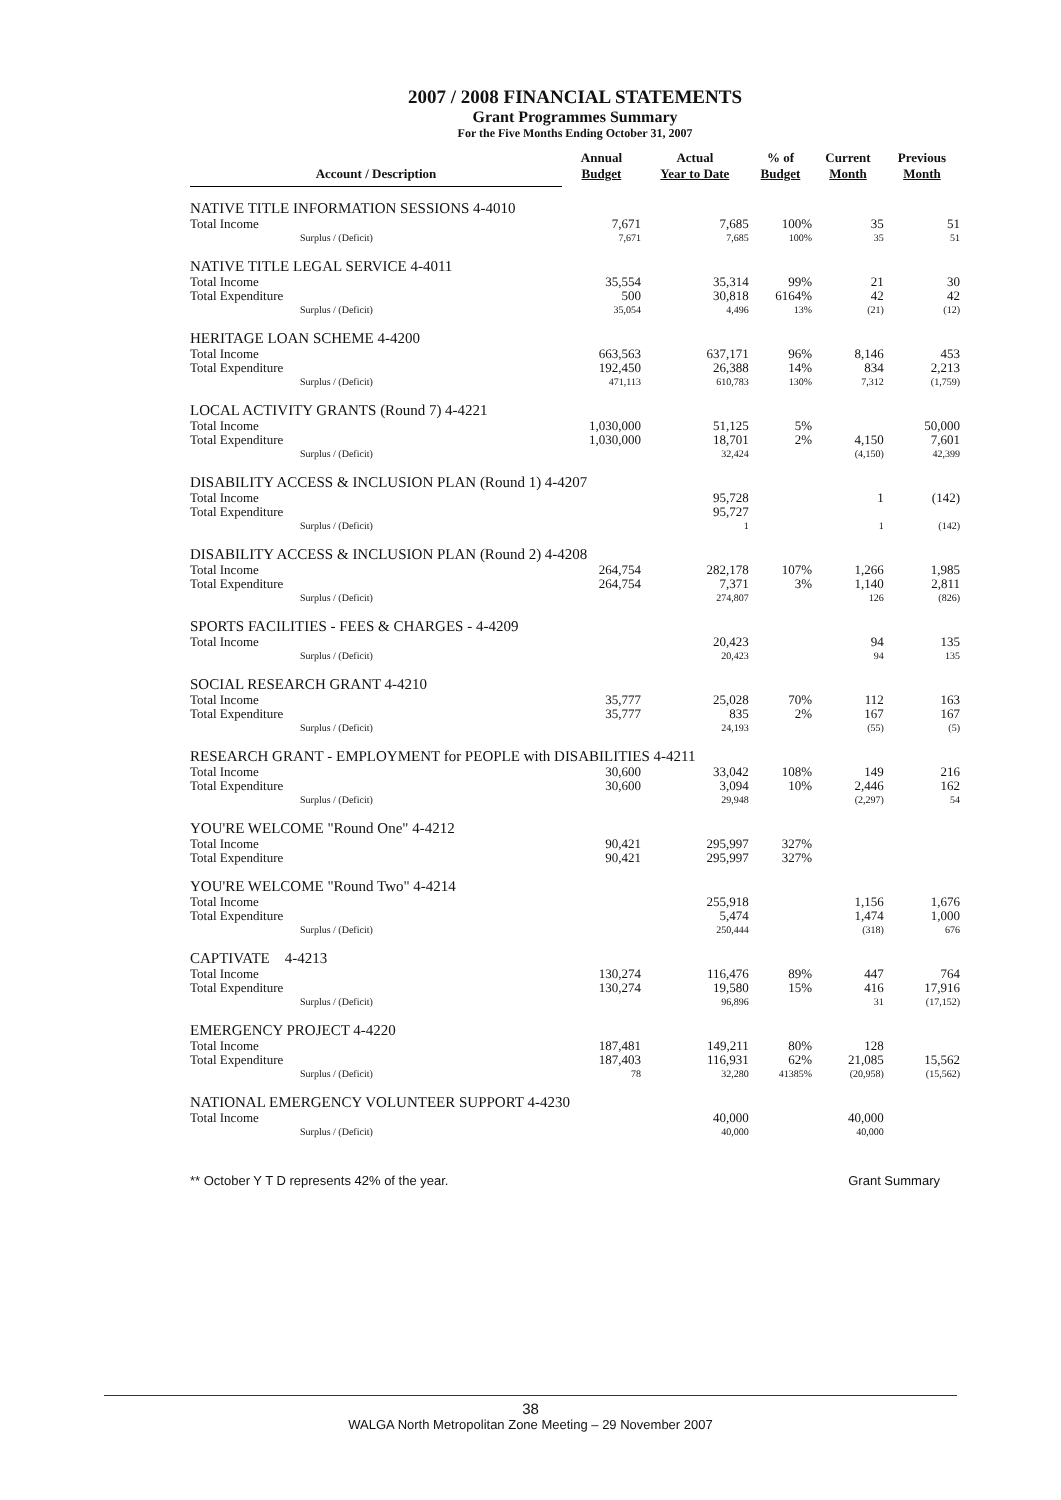2007 / 2008 FINANCIAL STATEMENTS
Grant Programmes Summary
For the Five Months Ending October 31, 2007
| Account / Description | Annual Budget | Actual Year to Date | % of Budget | Current Month | Previous Month |
| --- | --- | --- | --- | --- | --- |
| NATIVE TITLE INFORMATION SESSIONS 4-4010 | | | | | |
| Total Income | 7,671 | 7,685 | 100% | 35 | 51 |
| Surplus / (Deficit) | 7,671 | 7,685 | 100% | 35 | 51 |
| NATIVE TITLE LEGAL SERVICE 4-4011 | | | | | |
| Total Income | 35,554 | 35,314 | 99% | 21 | 30 |
| Total Expenditure | 500 | 30,818 | 6164% | 42 | 42 |
| Surplus / (Deficit) | 35,054 | 4,496 | 13% | (21) | (12) |
| HERITAGE LOAN SCHEME 4-4200 | | | | | |
| Total Income | 663,563 | 637,171 | 96% | 8,146 | 453 |
| Total Expenditure | 192,450 | 26,388 | 14% | 834 | 2,213 |
| Surplus / (Deficit) | 471,113 | 610,783 | 130% | 7,312 | (1,759) |
| LOCAL ACTIVITY GRANTS (Round 7) 4-4221 | | | | | |
| Total Income | 1,030,000 | 51,125 | 5% | | 50,000 |
| Total Expenditure | 1,030,000 | 18,701 | 2% | 4,150 | 7,601 |
| Surplus / (Deficit) | | 32,424 | | (4,150) | 42,399 |
| DISABILITY ACCESS & INCLUSION PLAN (Round 1) 4-4207 | | | | | |
| Total Income | | 95,728 | | 1 | (142) |
| Total Expenditure | | 95,727 | | | |
| Surplus / (Deficit) | | 1 | | 1 | (142) |
| DISABILITY ACCESS & INCLUSION PLAN (Round 2) 4-4208 | | | | | |
| Total Income | 264,754 | 282,178 | 107% | 1,266 | 1,985 |
| Total Expenditure | 264,754 | 7,371 | 3% | 1,140 | 2,811 |
| Surplus / (Deficit) | | 274,807 | | 126 | (826) |
| SPORTS FACILITIES - FEES & CHARGES - 4-4209 | | | | | |
| Total Income | | 20,423 | | 94 | 135 |
| Surplus / (Deficit) | | 20,423 | | 94 | 135 |
| SOCIAL RESEARCH GRANT 4-4210 | | | | | |
| Total Income | 35,777 | 25,028 | 70% | 112 | 163 |
| Total Expenditure | 35,777 | 835 | 2% | 167 | 167 |
| Surplus / (Deficit) | | 24,193 | | (55) | (5) |
| RESEARCH GRANT - EMPLOYMENT for PEOPLE with DISABILITIES 4-4211 | | | | | |
| Total Income | 30,600 | 33,042 | 108% | 149 | 216 |
| Total Expenditure | 30,600 | 3,094 | 10% | 2,446 | 162 |
| Surplus / (Deficit) | | 29,948 | | (2,297) | 54 |
| YOU'RE WELCOME "Round One" 4-4212 | | | | | |
| Total Income | 90,421 | 295,997 | 327% | | |
| Total Expenditure | 90,421 | 295,997 | 327% | | |
| YOU'RE WELCOME "Round Two" 4-4214 | | | | | |
| Total Income | | 255,918 | | 1,156 | 1,676 |
| Total Expenditure | | 5,474 | | 1,474 | 1,000 |
| Surplus / (Deficit) | | 250,444 | | (318) | 676 |
| CAPTIVATE 4-4213 | | | | | |
| Total Income | 130,274 | 116,476 | 89% | 447 | 764 |
| Total Expenditure | 130,274 | 19,580 | 15% | 416 | 17,916 |
| Surplus / (Deficit) | | 96,896 | | 31 | (17,152) |
| EMERGENCY PROJECT 4-4220 | | | | | |
| Total Income | 187,481 | 149,211 | 80% | 128 | |
| Total Expenditure | 187,403 | 116,931 | 62% | 21,085 | 15,562 |
| Surplus / (Deficit) | 78 | 32,280 | 41385% | (20,958) | (15,562) |
| NATIONAL EMERGENCY VOLUNTEER SUPPORT 4-4230 | | | | | |
| Total Income | | 40,000 | | 40,000 | |
| Surplus / (Deficit) | | 40,000 | | 40,000 | |
** October Y T D represents 42% of the year. Grant Summary
38
WALGA North Metropolitan Zone Meeting – 29 November 2007